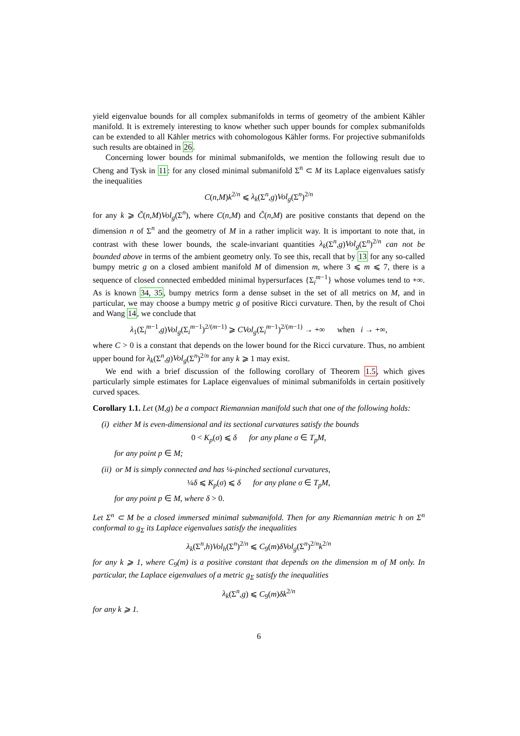yield eigenvalue bounds for all complex submanifolds in terms of geometry of the ambient Kähler manifold. It is extremely interesting to know whether such upper bounds for complex submanifolds can be extended to all Kähler metrics with cohomologous Kähler forms. For projective submanifolds such results are obtained in 26.
Concerning lower bounds for minimal submanifolds, we mention the following result due to Cheng and Tysk in 11: for any closed minimal submanifold Σ<sup>n</sup> ⊂ M its Laplace eigenvalues satisfy the inequalities
C(n,M)k<sup>2/n</sup> ⩽ λ<sub>k</sub>(Σ<sup>n</sup>,g)Vol<sub>g</sub>(Σ<sup>n</sup>)<sup>2/n</sup>
for any k ⩾ C̃(n,M)Vol<sub>g</sub>(Σ<sup>n</sup>), where C(n,M) and C̃(n,M) are positive constants that depend on the dimension n of Σ<sup>n</sup> and the geometry of M in a rather implicit way. It is important to note that, in contrast with these lower bounds, the scale-invariant quantities λ<sub>k</sub>(Σ<sup>n</sup>,g)Vol<sub>g</sub>(Σ<sup>n</sup>)<sup>2/n</sup> can not be bounded above in terms of the ambient geometry only. To see this, recall that by 13 for any so-called bumpy metric g on a closed ambient manifold M of dimension m, where 3 ⩽ m ⩽ 7, there is a sequence of closed connected embedded minimal hypersurfaces {Σ<sub>i</sub><sup>m−1</sup>} whose volumes tend to +∞. As is known 34, 35, bumpy metrics form a dense subset in the set of all metrics on M, and in particular, we may choose a bumpy metric g of positive Ricci curvature. Then, by the result of Choi and Wang 14, we conclude that
λ<sub>1</sub>(Σ<sub>i</sub><sup>m−1</sup>,g)Vol<sub>g</sub>(Σ<sub>i</sub><sup>m−1</sup>)<sup>2/(m−1)</sup> ⩾ CVol<sub>g</sub>(Σ<sub>i</sub><sup>m−1</sup>)<sup>2/(m−1)</sup> → +∞ when i → +∞,
where C > 0 is a constant that depends on the lower bound for the Ricci curvature. Thus, no ambient upper bound for λ<sub>k</sub>(Σ<sup>n</sup>,g)Vol<sub>g</sub>(Σ<sup>n</sup>)<sup>2/n</sup> for any k ⩾ 1 may exist.
We end with a brief discussion of the following corollary of Theorem 1.5, which gives particularly simple estimates for Laplace eigenvalues of minimal submanifolds in certain positively curved spaces.
Corollary 1.1. Let (M,g) be a compact Riemannian manifold such that one of the following holds:
(i) either M is even-dimensional and its sectional curvatures satisfy the bounds
0 < K<sub>p</sub>(σ) ⩽ δ for any plane σ ∈ T<sub>p</sub>M,
for any point p ∈ M;
(ii) or M is simply connected and has ¼-pinched sectional curvatures,
¼δ ⩽ K<sub>p</sub>(σ) ⩽ δ for any plane σ ∈ T<sub>p</sub>M,
for any point p ∈ M, where δ > 0.
Let Σ<sup>n</sup> ⊂ M be a closed immersed minimal submanifold. Then for any Riemannian metric h on Σ<sup>n</sup> conformal to g<sub>Σ</sub> its Laplace eigenvalues satisfy the inequalities
λ<sub>k</sub>(Σ<sup>n</sup>,h)Vol<sub>h</sub>(Σ<sup>n</sup>)<sup>2/n</sup> ⩽ C<sub>9</sub>(m)δVol<sub>g</sub>(Σ<sup>n</sup>)<sup>2/n</sup>k<sup>2/n</sup>
for any k ⩾ 1, where C<sub>9</sub>(m) is a positive constant that depends on the dimension m of M only. In particular, the Laplace eigenvalues of a metric g<sub>Σ</sub> satisfy the inequalities
λ<sub>k</sub>(Σ<sup>n</sup>,g) ⩽ C<sub>9</sub>(m)δk<sup>2/n</sup>
for any k ⩾ 1.
6